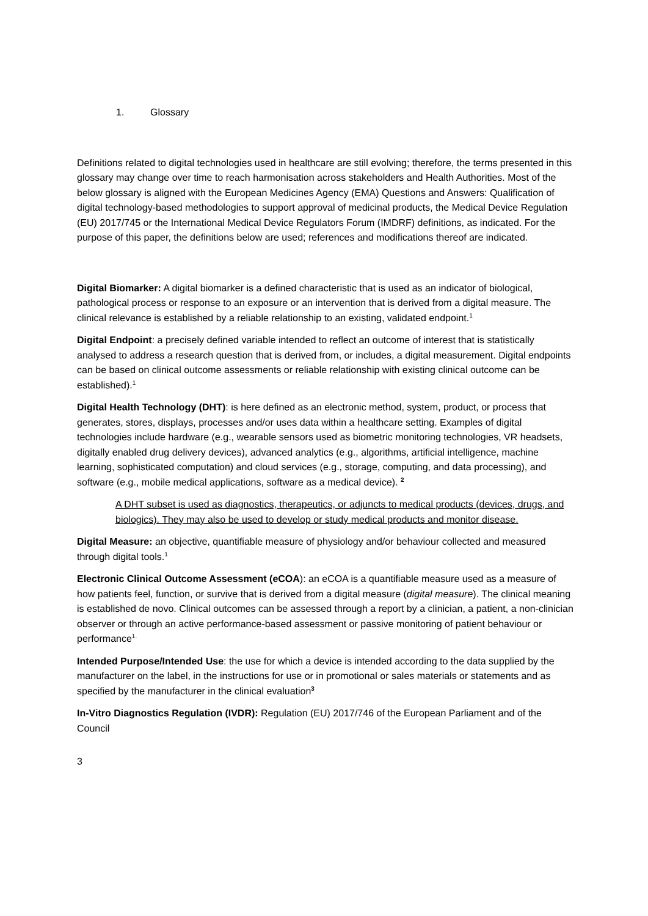1. Glossary
Definitions related to digital technologies used in healthcare are still evolving; therefore, the terms presented in this glossary may change over time to reach harmonisation across stakeholders and Health Authorities. Most of the below glossary is aligned with the European Medicines Agency (EMA) Questions and Answers: Qualification of digital technology-based methodologies to support approval of medicinal products, the Medical Device Regulation (EU) 2017/745 or the International Medical Device Regulators Forum (IMDRF) definitions, as indicated. For the purpose of this paper, the definitions below are used; references and modifications thereof are indicated.
Digital Biomarker: A digital biomarker is a defined characteristic that is used as an indicator of biological, pathological process or response to an exposure or an intervention that is derived from a digital measure. The clinical relevance is established by a reliable relationship to an existing, validated endpoint.<sup>1</sup>
Digital Endpoint: a precisely defined variable intended to reflect an outcome of interest that is statistically analysed to address a research question that is derived from, or includes, a digital measurement. Digital endpoints can be based on clinical outcome assessments or reliable relationship with existing clinical outcome can be established).<sup>1</sup>
Digital Health Technology (DHT): is here defined as an electronic method, system, product, or process that generates, stores, displays, processes and/or uses data within a healthcare setting. Examples of digital technologies include hardware (e.g., wearable sensors used as biometric monitoring technologies, VR headsets, digitally enabled drug delivery devices), advanced analytics (e.g., algorithms, artificial intelligence, machine learning, sophisticated computation) and cloud services (e.g., storage, computing, and data processing), and software (e.g., mobile medical applications, software as a medical device). <sup>2</sup>
A DHT subset is used as diagnostics, therapeutics, or adjuncts to medical products (devices, drugs, and biologics). They may also be used to develop or study medical products and monitor disease.
Digital Measure: an objective, quantifiable measure of physiology and/or behaviour collected and measured through digital tools.<sup>1</sup>
Electronic Clinical Outcome Assessment (eCOA): an eCOA is a quantifiable measure used as a measure of how patients feel, function, or survive that is derived from a digital measure (digital measure). The clinical meaning is established de novo. Clinical outcomes can be assessed through a report by a clinician, a patient, a non-clinician observer or through an active performance-based assessment or passive monitoring of patient behaviour or performance<sup>1.</sup>
Intended Purpose/Intended Use: the use for which a device is intended according to the data supplied by the manufacturer on the label, in the instructions for use or in promotional or sales materials or statements and as specified by the manufacturer in the clinical evaluation<sup>3</sup>
In-Vitro Diagnostics Regulation (IVDR): Regulation (EU) 2017/746 of the European Parliament and of the Council
3